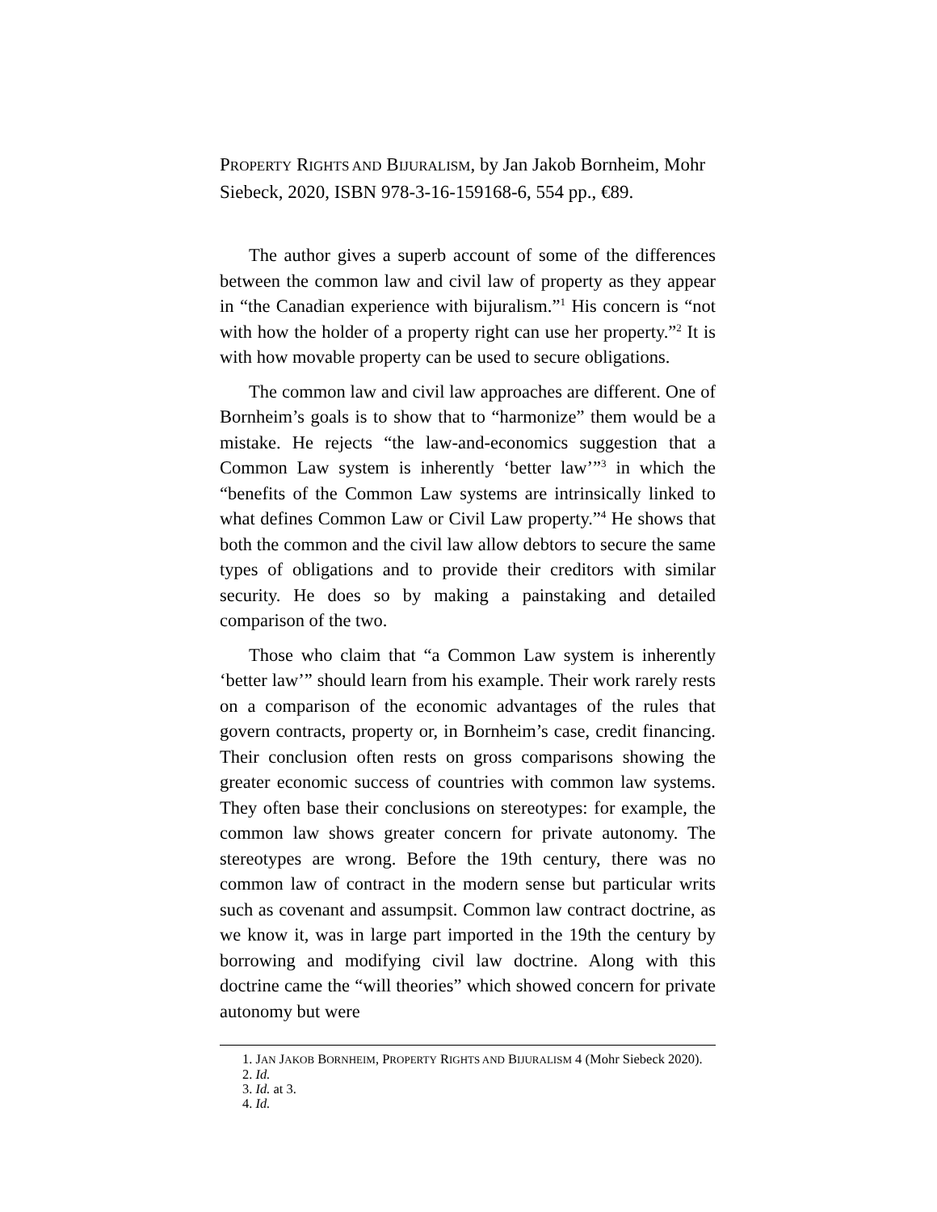PROPERTY RIGHTS AND BIJURALISM, by Jan Jakob Bornheim, Mohr Siebeck, 2020, ISBN 978-3-16-159168-6, 554 pp., €89.
The author gives a superb account of some of the differences between the common law and civil law of property as they appear in “the Canadian experience with bijuralism.”<sup>1</sup> His concern is “not with how the holder of a property right can use her property.”<sup>2</sup> It is with how movable property can be used to secure obligations.
The common law and civil law approaches are different. One of Bornheim’s goals is to show that to “harmonize” them would be a mistake. He rejects “the law-and-economics suggestion that a Common Law system is inherently ‘better law’”<sup>3</sup> in which the “benefits of the Common Law systems are intrinsically linked to what defines Common Law or Civil Law property.”<sup>4</sup> He shows that both the common and the civil law allow debtors to secure the same types of obligations and to provide their creditors with similar security. He does so by making a painstaking and detailed comparison of the two.
Those who claim that “a Common Law system is inherently ‘better law’” should learn from his example. Their work rarely rests on a comparison of the economic advantages of the rules that govern contracts, property or, in Bornheim’s case, credit financing. Their conclusion often rests on gross comparisons showing the greater economic success of countries with common law systems. They often base their conclusions on stereotypes: for example, the common law shows greater concern for private autonomy. The stereotypes are wrong. Before the 19th century, there was no common law of contract in the modern sense but particular writs such as covenant and assumpsit. Common law contract doctrine, as we know it, was in large part imported in the 19th the century by borrowing and modifying civil law doctrine. Along with this doctrine came the “will theories” which showed concern for private autonomy but were
1. JAN JAKOB BORNHEIM, PROPERTY RIGHTS AND BIJURALISM 4 (Mohr Siebeck 2020).
2. Id.
3. Id. at 3.
4. Id.